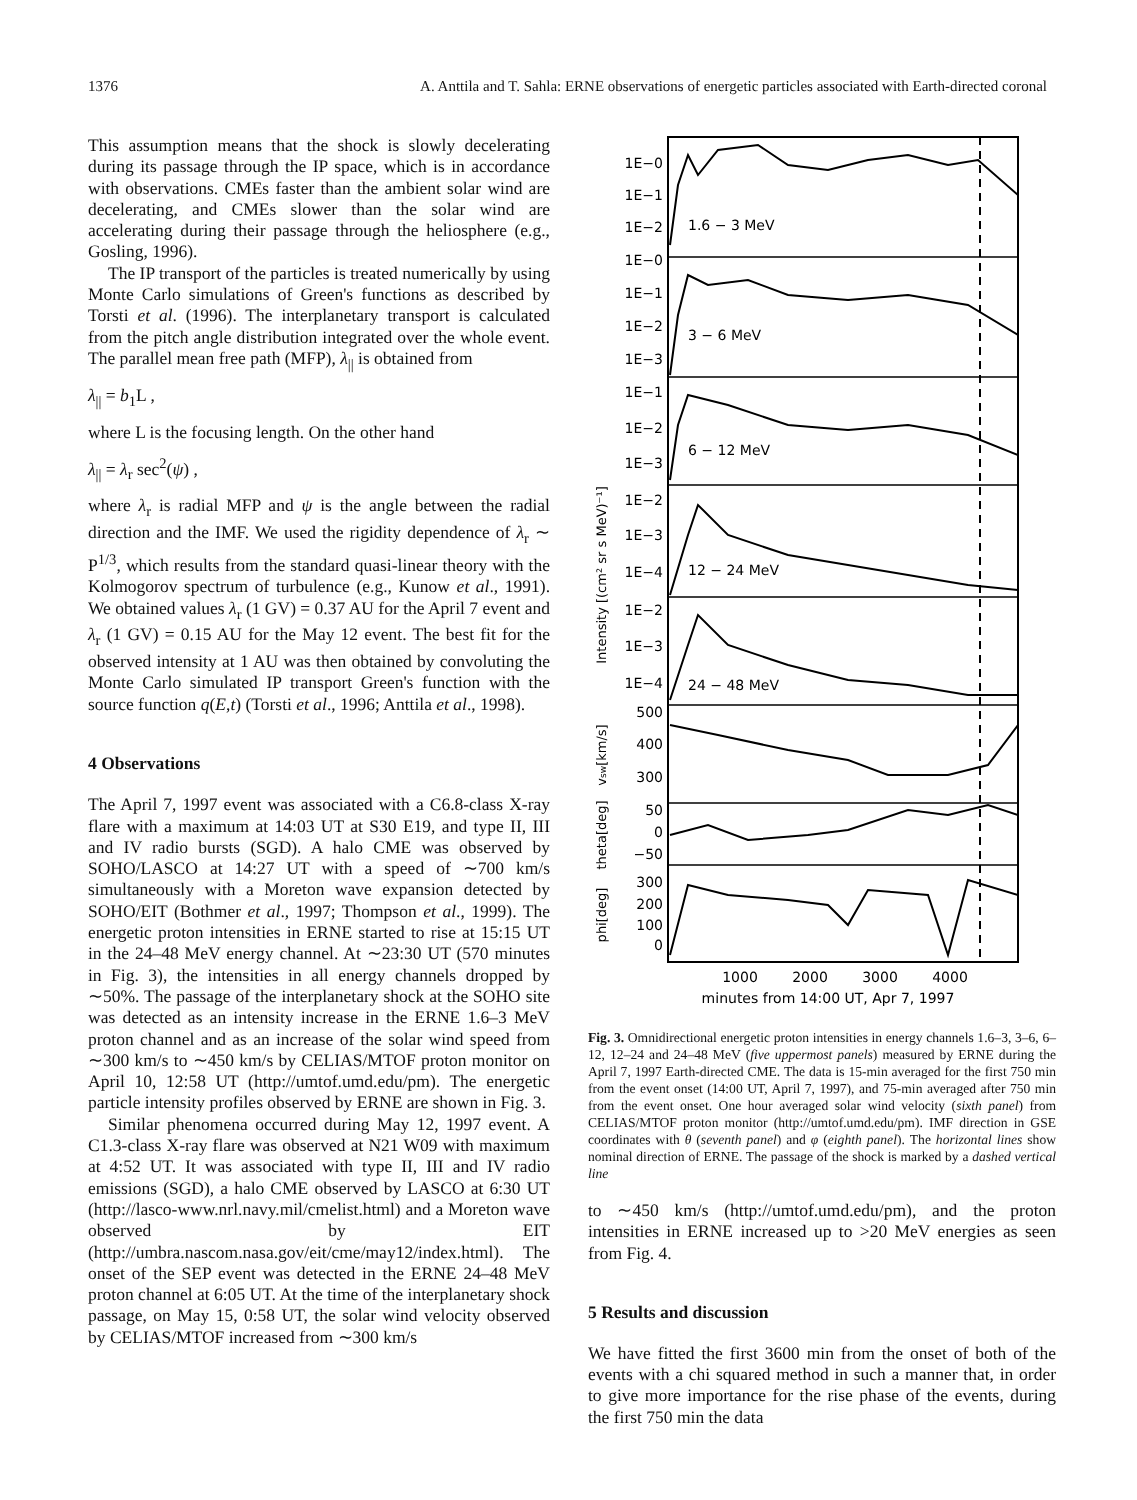1376 A. Anttila and T. Sahla: ERNE observations of energetic particles associated with Earth-directed coronal
This assumption means that the shock is slowly decelerating during its passage through the IP space, which is in accordance with observations. CMEs faster than the ambient solar wind are decelerating, and CMEs slower than the solar wind are accelerating during their passage through the heliosphere (e.g., Gosling, 1996).
The IP transport of the particles is treated numerically by using Monte Carlo simulations of Green's functions as described by Torsti et al. (1996). The interplanetary transport is calculated from the pitch angle distribution integrated over the whole event. The parallel mean free path (MFP), λ<sub>||</sub> is obtained from
λ<sub>||</sub> = b<sub>1</sub>L ,
where L is the focusing length. On the other hand
λ<sub>||</sub> = λ<sub>r</sub> sec<sup>2</sup>(ψ) ,
where λ<sub>r</sub> is radial MFP and ψ is the angle between the radial direction and the IMF. We used the rigidity dependence of λ<sub>r</sub> ∼ P<sup>1/3</sup>, which results from the standard quasi-linear theory with the Kolmogorov spectrum of turbulence (e.g., Kunow et al., 1991). We obtained values λ<sub>r</sub> (1 GV) = 0.37 AU for the April 7 event and λ<sub>r</sub> (1 GV) = 0.15 AU for the May 12 event. The best fit for the observed intensity at 1 AU was then obtained by convoluting the Monte Carlo simulated IP transport Green's function with the source function q(E,t) (Torsti et al., 1996; Anttila et al., 1998).
4 Observations
The April 7, 1997 event was associated with a C6.8-class X-ray flare with a maximum at 14:03 UT at S30 E19, and type II, III and IV radio bursts (SGD). A halo CME was observed by SOHO/LASCO at 14:27 UT with a speed of ∼700 km/s simultaneously with a Moreton wave expansion detected by SOHO/EIT (Bothmer et al., 1997; Thompson et al., 1999). The energetic proton intensities in ERNE started to rise at 15:15 UT in the 24–48 MeV energy channel. At ∼23:30 UT (570 minutes in Fig. 3), the intensities in all energy channels dropped by ∼50%. The passage of the interplanetary shock at the SOHO site was detected as an intensity increase in the ERNE 1.6–3 MeV proton channel and as an increase of the solar wind speed from ∼300 km/s to ∼450 km/s by CELIAS/MTOF proton monitor on April 10, 12:58 UT (http://umtof.umd.edu/pm). The energetic particle intensity profiles observed by ERNE are shown in Fig. 3.
Similar phenomena occurred during May 12, 1997 event. A C1.3-class X-ray flare was observed at N21 W09 with maximum at 4:52 UT. It was associated with type II, III and IV radio emissions (SGD), a halo CME observed by LASCO at 6:30 UT (http://lasco-www.nrl.navy.mil/cmelist.html) and a Moreton wave observed by EIT (http://umbra.nascom.nasa.gov/eit/cme/may12/index.html). The onset of the SEP event was detected in the ERNE 24–48 MeV proton channel at 6:05 UT. At the time of the interplanetary shock passage, on May 15, 0:58 UT, the solar wind velocity observed by CELIAS/MTOF increased from ∼300 km/s
1E−0
1E−1
1E−2
1E−0
1E−1
1E−2
1E−3
1E−1
1E−2
1E−3
1E−2
1E−3
1E−4
1E−2
1E−3
1E−4
500
400
300
50
0
−50
300
200
100
0
1.6 − 3 MeV
3 − 6 MeV
6 − 12 MeV
12 − 24 MeV
24 − 48 MeV
1000
2000
3000
4000
minutes from 14:00 UT, Apr 7, 1997
Intensity [(cm² sr s MeV)⁻¹]
vsw[km/s]
theta[deg]
phi[deg]
Fig. 3. Omnidirectional energetic proton intensities in energy channels 1.6–3, 3–6, 6–12, 12–24 and 24–48 MeV (five uppermost panels) measured by ERNE during the April 7, 1997 Earth-directed CME. The data is 15-min averaged for the first 750 min from the event onset (14:00 UT, April 7, 1997), and 75-min averaged after 750 min from the event onset. One hour averaged solar wind velocity (sixth panel) from CELIAS/MTOF proton monitor (http://umtof.umd.edu/pm). IMF direction in GSE coordinates with θ (seventh panel) and φ (eighth panel). The horizontal lines show nominal direction of ERNE. The passage of the shock is marked by a dashed vertical line
to ∼450 km/s (http://umtof.umd.edu/pm), and the proton intensities in ERNE increased up to >20 MeV energies as seen from Fig. 4.
5 Results and discussion
We have fitted the first 3600 min from the onset of both of the events with a chi squared method in such a manner that, in order to give more importance for the rise phase of the events, during the first 750 min the data